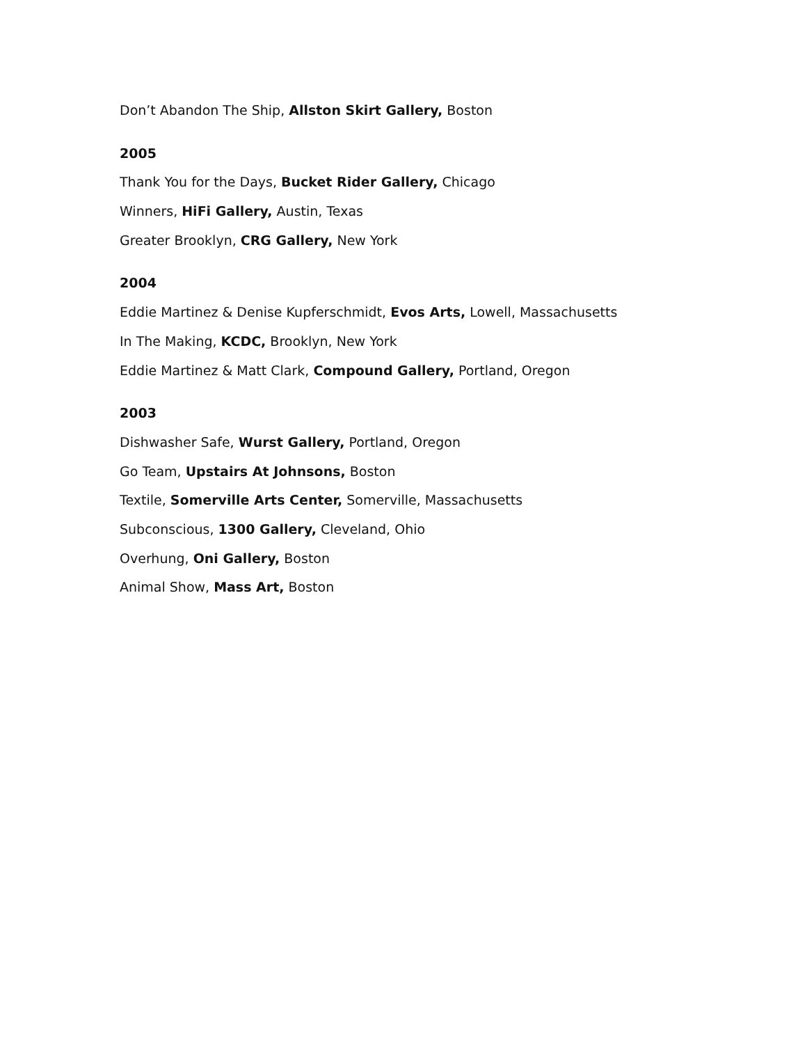Don’t Abandon The Ship, Allston Skirt Gallery, Boston
2005
Thank You for the Days, Bucket Rider Gallery, Chicago
Winners, HiFi Gallery, Austin, Texas
Greater Brooklyn, CRG Gallery, New York
2004
Eddie Martinez & Denise Kupferschmidt, Evos Arts, Lowell, Massachusetts
In The Making, KCDC, Brooklyn, New York
Eddie Martinez & Matt Clark, Compound Gallery, Portland, Oregon
2003
Dishwasher Safe, Wurst Gallery, Portland, Oregon
Go Team, Upstairs At Johnsons, Boston
Textile, Somerville Arts Center, Somerville, Massachusetts
Subconscious, 1300 Gallery, Cleveland, Ohio
Overhung, Oni Gallery, Boston
Animal Show, Mass Art, Boston